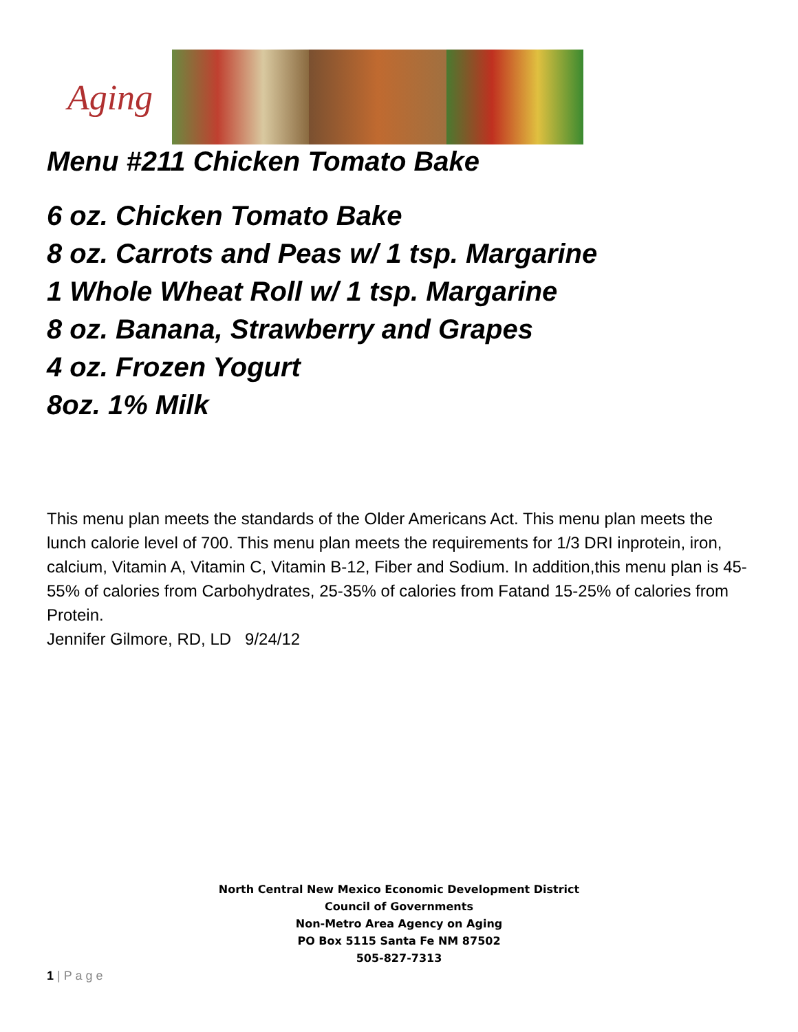Aging
Menu #211 Chicken Tomato Bake
6 oz. Chicken Tomato Bake
8 oz. Carrots and Peas w/ 1 tsp. Margarine
1 Whole Wheat Roll w/ 1 tsp. Margarine
8 oz. Banana, Strawberry and Grapes
4 oz. Frozen Yogurt
8oz. 1% Milk
This menu plan meets the standards of the Older Americans Act. This menu plan meets the lunch calorie level of 700. This menu plan meets the requirements for 1/3 DRI inprotein, iron, calcium, Vitamin A, Vitamin C, Vitamin B-12, Fiber and Sodium. In addition,this menu plan is 45-55% of calories from Carbohydrates, 25-35% of calories from Fatand 15-25% of calories from Protein.
Jennifer Gilmore, RD, LD 9/24/12
North Central New Mexico Economic Development District
Council of Governments
Non-Metro Area Agency on Aging
PO Box 5115 Santa Fe NM 87502
505-827-7313
1 | P a g e